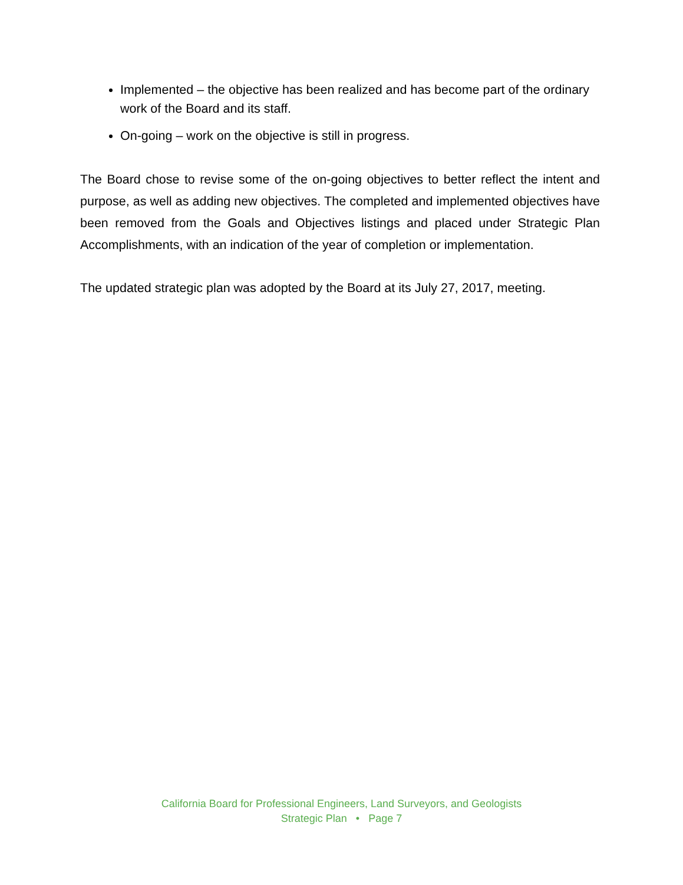Implemented – the objective has been realized and has become part of the ordinary work of the Board and its staff.
On-going – work on the objective is still in progress.
The Board chose to revise some of the on-going objectives to better reflect the intent and purpose, as well as adding new objectives. The completed and implemented objectives have been removed from the Goals and Objectives listings and placed under Strategic Plan Accomplishments, with an indication of the year of completion or implementation.
The updated strategic plan was adopted by the Board at its July 27, 2017, meeting.
California Board for Professional Engineers, Land Surveyors, and Geologists
Strategic Plan • Page 7